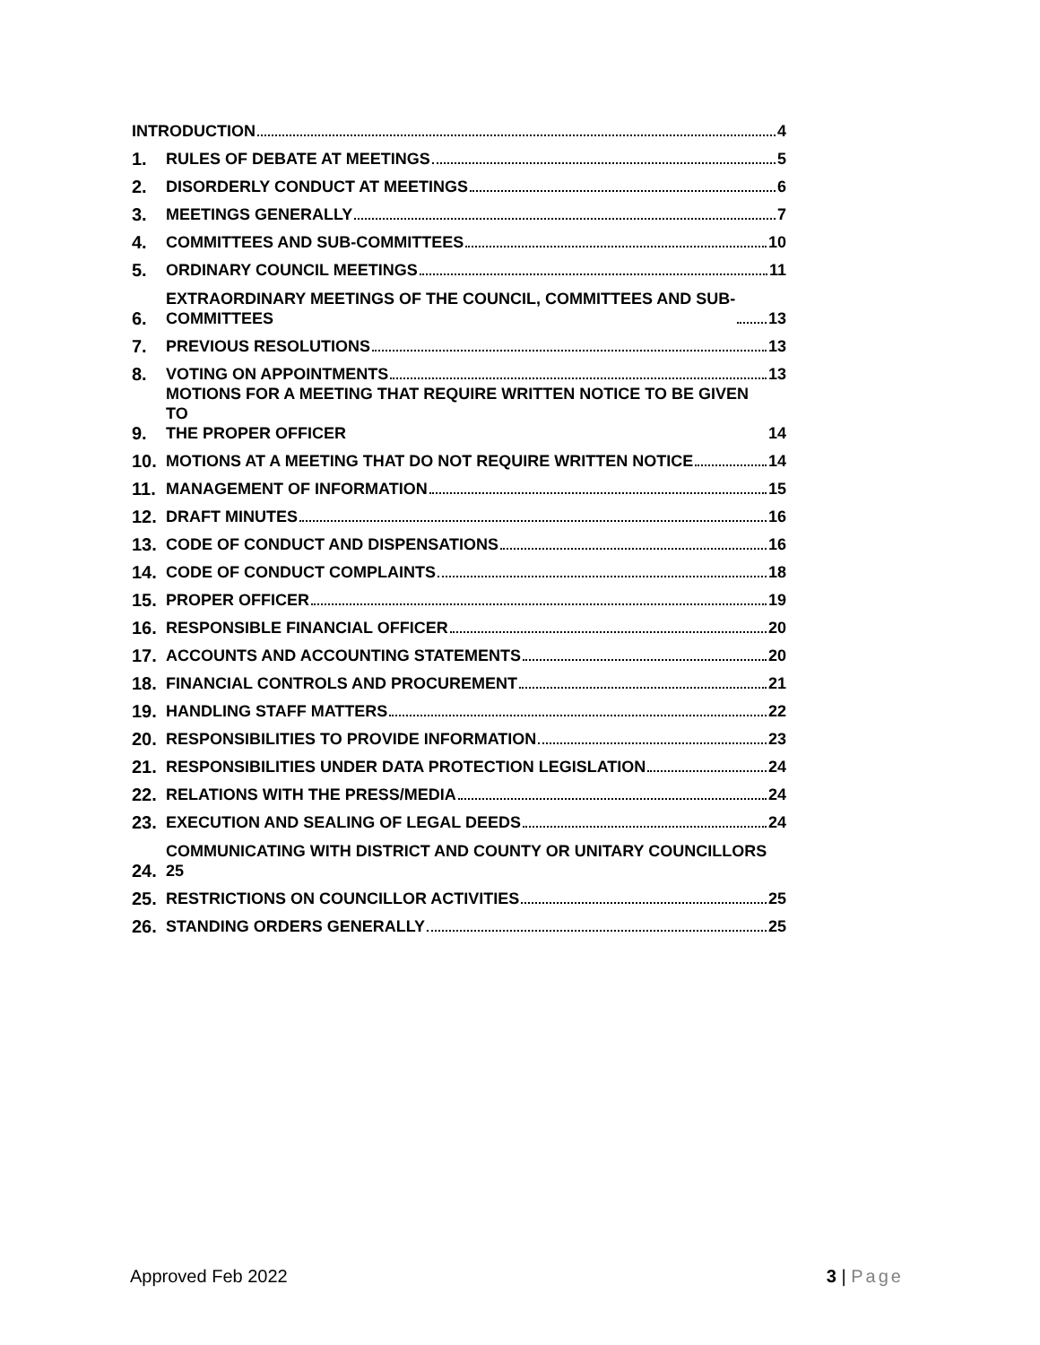INTRODUCTION 4
1.
RULES OF DEBATE AT MEETINGS 5
2.
DISORDERLY CONDUCT AT MEETINGS 6
3.
MEETINGS GENERALLY 7
4.
COMMITTEES AND SUB-COMMITTEES 10
5.
ORDINARY COUNCIL MEETINGS 11
6.
EXTRAORDINARY MEETINGS OF THE COUNCIL, COMMITTEES AND SUB-
COMMITTEES 13
7.
PREVIOUS RESOLUTIONS 13
8.
VOTING ON APPOINTMENTS 13
9.
MOTIONS FOR A MEETING THAT REQUIRE WRITTEN NOTICE TO BE GIVEN TO
THE PROPER OFFICER 14
10.
MOTIONS AT A MEETING THAT DO NOT REQUIRE WRITTEN NOTICE 14
11.
MANAGEMENT OF INFORMATION 15
12.
DRAFT MINUTES 16
13.
CODE OF CONDUCT AND DISPENSATIONS 16
14.
CODE OF CONDUCT COMPLAINTS 18
15.
PROPER OFFICER 19
16.
RESPONSIBLE FINANCIAL OFFICER 20
17.
ACCOUNTS AND ACCOUNTING STATEMENTS 20
18.
FINANCIAL CONTROLS AND PROCUREMENT 21
19.
HANDLING STAFF MATTERS 22
20.
RESPONSIBILITIES TO PROVIDE INFORMATION 23
21.
RESPONSIBILITIES UNDER DATA PROTECTION LEGISLATION 24
22.
RELATIONS WITH THE PRESS/MEDIA 24
23.
EXECUTION AND SEALING OF LEGAL DEEDS 24
24.
COMMUNICATING WITH DISTRICT AND COUNTY OR UNITARY COUNCILLORS
25
25.
RESTRICTIONS ON COUNCILLOR ACTIVITIES 25
26.
STANDING ORDERS GENERALLY 25
Approved Feb 2022 3 | Page